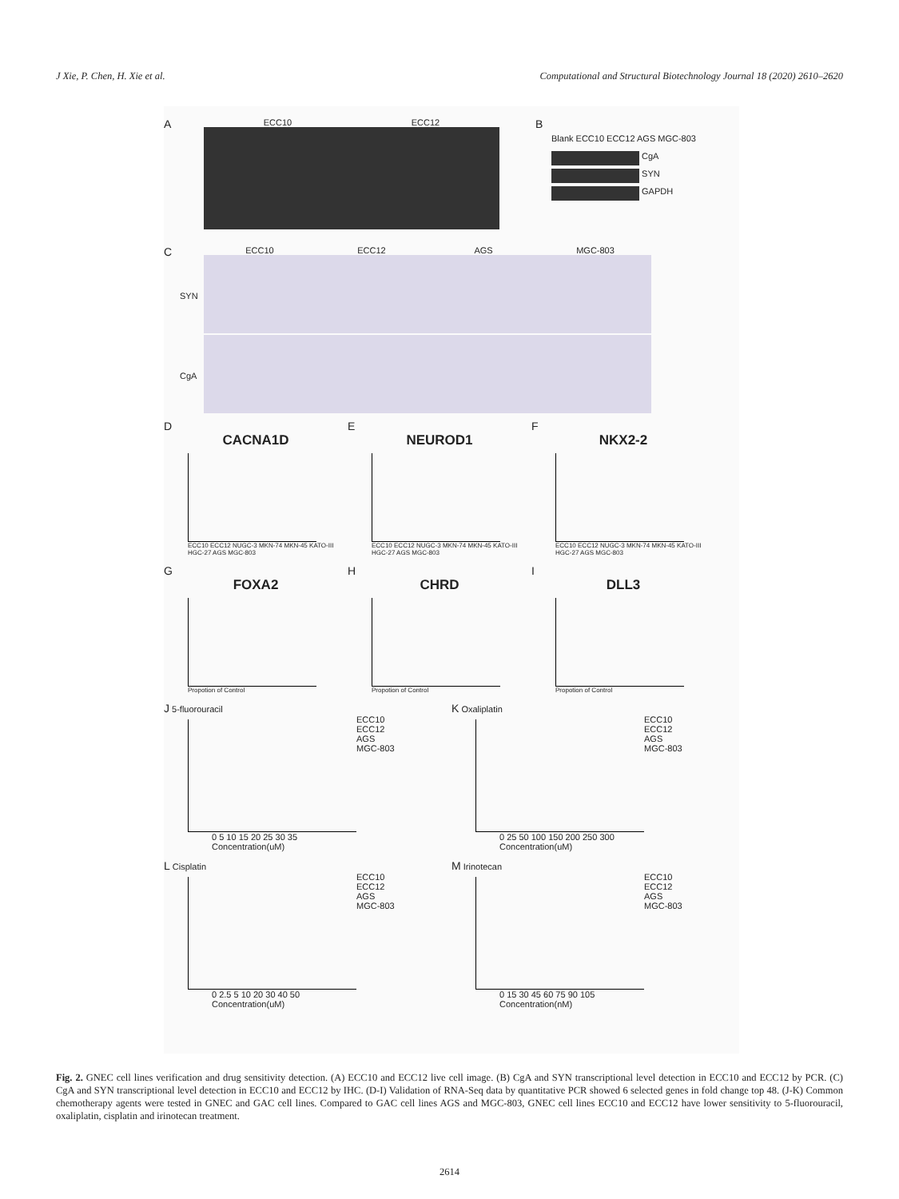J Xie, P. Chen, H. Xie et al. Computational and Structural Biotechnology Journal 18 (2020) 2610–2620
A
ECC10 ECC12
B
Blank ECC10 ECC12 AGS MGC-803
CgA
SYN
GAPDH
C
ECC10 ECC12 AGS MGC-803
SYN
CgA
D
CACNA1D
ECC10 ECC12 NUGC-3 MKN-74 MKN-45 KATO-III HGC-27 AGS MGC-803
E
NEUROD1
ECC10 ECC12 NUGC-3 MKN-74 MKN-45 KATO-III HGC-27 AGS MGC-803
F
NKX2-2
ECC10 ECC12 NUGC-3 MKN-74 MKN-45 KATO-III HGC-27 AGS MGC-803
G
FOXA2
Propotion of Control
H
CHRD
Propotion of Control
I
DLL3
Propotion of Control
J 5-fluorouracil
ECC10
ECC12
AGS
MGC-803
0 5 10 15 20 25 30 35
Concentration(uM)
K Oxaliplatin
ECC10
ECC12
AGS
MGC-803
0 25 50 100 150 200 250 300
Concentration(uM)
L Cisplatin
ECC10
ECC12
AGS
MGC-803
0 2.5 5 10 20 30 40 50
Concentration(uM)
M Irinotecan
ECC10
ECC12
AGS
MGC-803
0 15 30 45 60 75 90 105
Concentration(nM)
Fig. 2. GNEC cell lines verification and drug sensitivity detection. (A) ECC10 and ECC12 live cell image. (B) CgA and SYN transcriptional level detection in ECC10 and ECC12 by PCR. (C) CgA and SYN transcriptional level detection in ECC10 and ECC12 by IHC. (D-I) Validation of RNA-Seq data by quantitative PCR showed 6 selected genes in fold change top 48. (J-K) Common chemotherapy agents were tested in GNEC and GAC cell lines. Compared to GAC cell lines AGS and MGC-803, GNEC cell lines ECC10 and ECC12 have lower sensitivity to 5-fluorouracil, oxaliplatin, cisplatin and irinotecan treatment.
2614